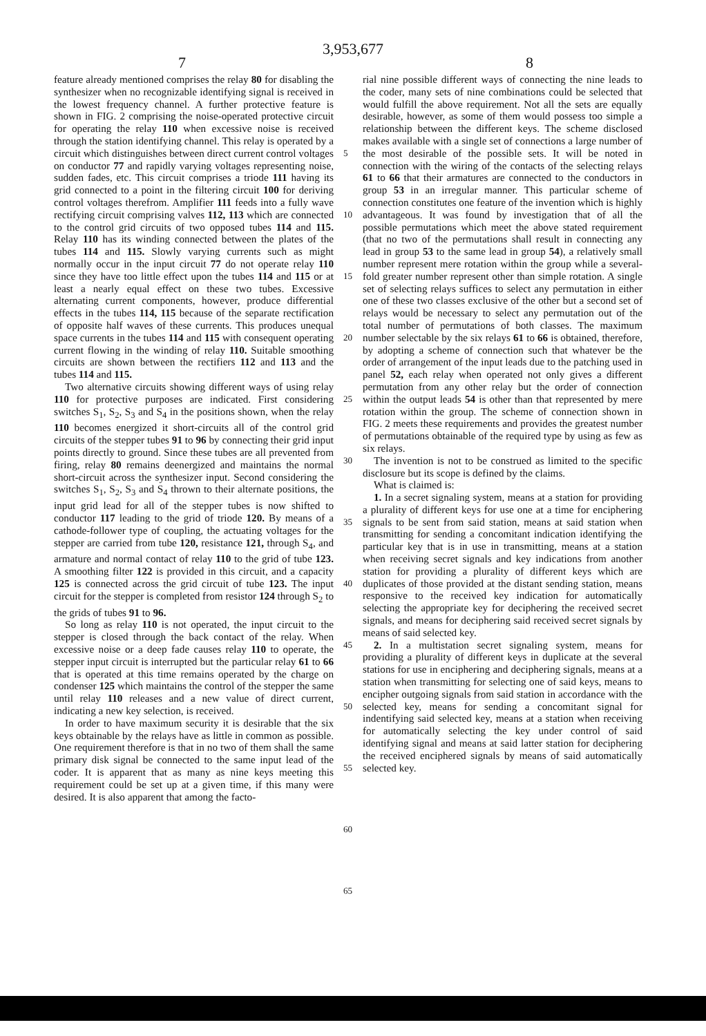3,953,677
7 8
feature already mentioned comprises the relay 80 for disabling the synthesizer when no recognizable identifying signal is received in the lowest frequency channel. A further protective feature is shown in FIG. 2 comprising the noise-operated protective circuit for operating the relay 110 when excessive noise is received through the station identifying channel. This relay is operated by a circuit which distinguishes between direct current control voltages on conductor 77 and rapidly varying voltages representing noise, sudden fades, etc. This circuit comprises a triode 111 having its grid connected to a point in the filtering circuit 100 for deriving control voltages therefrom. Amplifier 111 feeds into a fully wave rectifying circuit comprising valves 112, 113 which are connected to the control grid circuits of two opposed tubes 114 and 115. Relay 110 has its winding connected between the plates of the tubes 114 and 115. Slowly varying currents such as might normally occur in the input circuit 77 do not operate relay 110 since they have too little effect upon the tubes 114 and 115 or at least a nearly equal effect on these two tubes. Excessive alternating current components, however, produce differential effects in the tubes 114, 115 because of the separate rectification of opposite half waves of these currents. This produces unequal space currents in the tubes 114 and 115 with consequent operating current flowing in the winding of relay 110. Suitable smoothing circuits are shown between the rectifiers 112 and 113 and the tubes 114 and 115.
Two alternative circuits showing different ways of using relay 110 for protective purposes are indicated. First considering switches S<sub>1</sub>, S<sub>2</sub>, S<sub>3</sub> and S<sub>4</sub> in the positions shown, when the relay 110 becomes energized it short-circuits all of the control grid circuits of the stepper tubes 91 to 96 by connecting their grid input points directly to ground. Since these tubes are all prevented from firing, relay 80 remains deenergized and maintains the normal short-circuit across the synthesizer input. Second considering the switches S<sub>1</sub>, S<sub>2</sub>, S<sub>3</sub> and S<sub>4</sub> thrown to their alternate positions, the input grid lead for all of the stepper tubes is now shifted to conductor 117 leading to the grid of triode 120. By means of a cathode-follower type of coupling, the actuating voltages for the stepper are carried from tube 120, resistance 121, through S<sub>4</sub>, and armature and normal contact of relay 110 to the grid of tube 123. A smoothing filter 122 is provided in this circuit, and a capacity 125 is connected across the grid circuit of tube 123. The input circuit for the stepper is completed from resistor 124 through S<sub>2</sub> to the grids of tubes 91 to 96.
So long as relay 110 is not operated, the input circuit to the stepper is closed through the back contact of the relay. When excessive noise or a deep fade causes relay 110 to operate, the stepper input circuit is interrupted but the particular relay 61 to 66 that is operated at this time remains operated by the charge on condenser 125 which maintains the control of the stepper the same until relay 110 releases and a new value of direct current, indicating a new key selection, is received.
In order to have maximum security it is desirable that the six keys obtainable by the relays have as little in common as possible. One requirement therefore is that in no two of them shall the same primary disk signal be connected to the same input lead of the coder. It is apparent that as many as nine keys meeting this requirement could be set up at a given time, if this many were desired. It is also apparent that among the facto-
5
10
15
20
25
30
35
40
45
50
55
60
65
rial nine possible different ways of connecting the nine leads to the coder, many sets of nine combinations could be selected that would fulfill the above requirement. Not all the sets are equally desirable, however, as some of them would possess too simple a relationship between the different keys. The scheme disclosed makes available with a single set of connections a large number of the most desirable of the possible sets. It will be noted in connection with the wiring of the contacts of the selecting relays 61 to 66 that their armatures are connected to the conductors in group 53 in an irregular manner. This particular scheme of connection constitutes one feature of the invention which is highly advantageous. It was found by investigation that of all the possible permutations which meet the above stated requirement (that no two of the permutations shall result in connecting any lead in group 53 to the same lead in group 54), a relatively small number represent mere rotation within the group while a several-fold greater number represent other than simple rotation. A single set of selecting relays suffices to select any permutation in either one of these two classes exclusive of the other but a second set of relays would be necessary to select any permutation out of the total number of permutations of both classes. The maximum number selectable by the six relays 61 to 66 is obtained, therefore, by adopting a scheme of connection such that whatever be the order of arrangement of the input leads due to the patching used in panel 52, each relay when operated not only gives a different permutation from any other relay but the order of connection within the output leads 54 is other than that represented by mere rotation within the group. The scheme of connection shown in FIG. 2 meets these requirements and provides the greatest number of permutations obtainable of the required type by using as few as six relays.
The invention is not to be construed as limited to the specific disclosure but its scope is defined by the claims.
What is claimed is:
1. In a secret signaling system, means at a station for providing a plurality of different keys for use one at a time for enciphering signals to be sent from said station, means at said station when transmitting for sending a concomitant indication identifying the particular key that is in use in transmitting, means at a station when receiving secret signals and key indications from another station for providing a plurality of different keys which are duplicates of those provided at the distant sending station, means responsive to the received key indication for automatically selecting the appropriate key for deciphering the received secret signals, and means for deciphering said received secret signals by means of said selected key.
2. In a multistation secret signaling system, means for providing a plurality of different keys in duplicate at the several stations for use in enciphering and deciphering signals, means at a station when transmitting for selecting one of said keys, means to encipher outgoing signals from said station in accordance with the selected key, means for sending a concomitant signal for indentifying said selected key, means at a station when receiving for automatically selecting the key under control of said identifying signal and means at said latter station for deciphering the received enciphered signals by means of said automatically selected key.